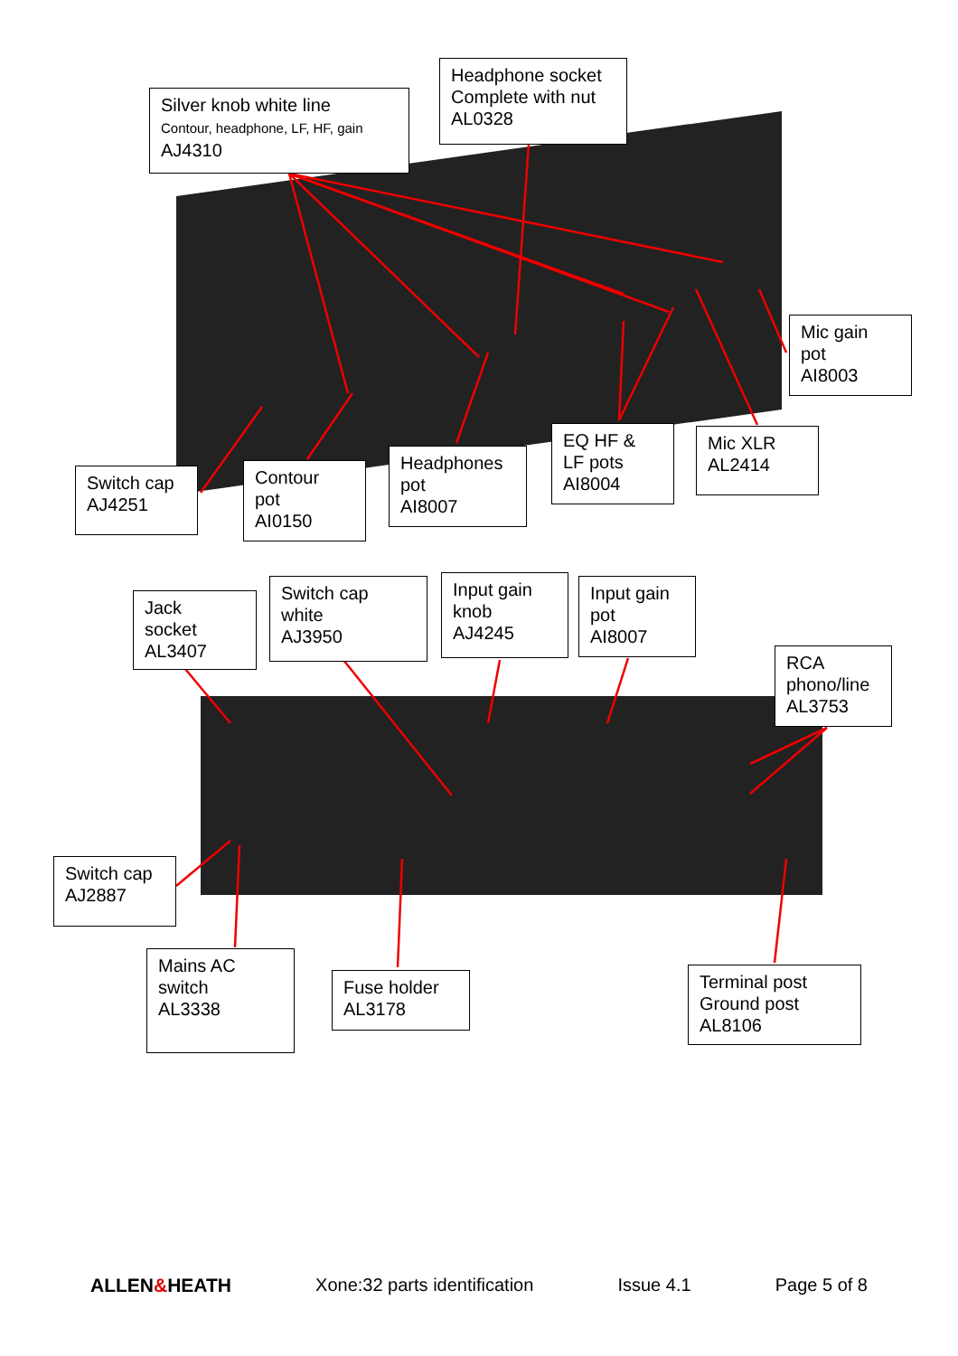Silver knob white line
Contour, headphone, LF, HF, gain
AJ4310
Headphone socket
Complete with nut
AL0328
Mic gain
pot
AI8003
Mic XLR
AL2414
EQ HF &
LF pots
AI8004
Headphones
pot
AI8007
Contour
pot
AI0150
Switch cap
AJ4251
Jack
socket
AL3407
Switch cap
white
AJ3950
Input gain
knob
AJ4245
Input gain
pot
AI8007
RCA
phono/line
AL3753
Switch cap
AJ2887
Mains AC
switch
AL3338
Fuse holder
AL3178
Terminal post
Ground post
AL8106
ALLEN&HEATH Xone:32 parts identification Issue 4.1 Page 5 of 8